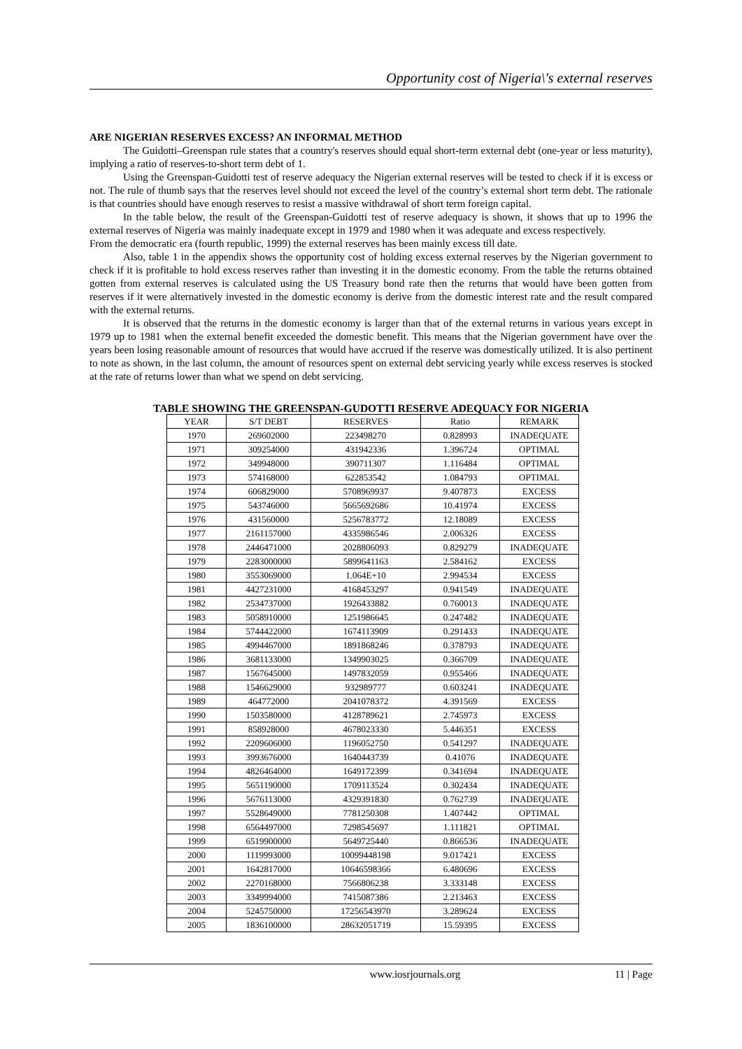Opportunity cost of Nigeria\'s external reserves
ARE NIGERIAN RESERVES EXCESS? AN INFORMAL METHOD
The Guidotti–Greenspan rule states that a country's reserves should equal short-term external debt (one-year or less maturity), implying a ratio of reserves-to-short term debt of 1.
Using the Greenspan-Guidotti test of reserve adequacy the Nigerian external reserves will be tested to check if it is excess or not. The rule of thumb says that the reserves level should not exceed the level of the country’s external short term debt. The rationale is that countries should have enough reserves to resist a massive withdrawal of short term foreign capital.
In the table below, the result of the Greenspan-Guidotti test of reserve adequacy is shown, it shows that up to 1996 the external reserves of Nigeria was mainly inadequate except in 1979 and 1980 when it was adequate and excess respectively.
From the democratic era (fourth republic, 1999) the external reserves has been mainly excess till date.
Also, table 1 in the appendix shows the opportunity cost of holding excess external reserves by the Nigerian government to check if it is profitable to hold excess reserves rather than investing it in the domestic economy. From the table the returns obtained gotten from external reserves is calculated using the US Treasury bond rate then the returns that would have been gotten from reserves if it were alternatively invested in the domestic economy is derive from the domestic interest rate and the result compared with the external returns.
It is observed that the returns in the domestic economy is larger than that of the external returns in various years except in 1979 up to 1981 when the external benefit exceeded the domestic benefit. This means that the Nigerian government have over the years been losing reasonable amount of resources that would have accrued if the reserve was domestically utilized. It is also pertinent to note as shown, in the last column, the amount of resources spent on external debt servicing yearly while excess reserves is stocked at the rate of returns lower than what we spend on debt servicing.
TABLE SHOWING THE GREENSPAN-GUDOTTI RESERVE ADEQUACY FOR NIGERIA
| YEAR | S/T DEBT | RESERVES | Ratio | REMARK |
| --- | --- | --- | --- | --- |
| 1970 | 269602000 | 223498270 | 0.828993 | INADEQUATE |
| 1971 | 309254000 | 431942336 | 1.396724 | OPTIMAL |
| 1972 | 349948000 | 390711307 | 1.116484 | OPTIMAL |
| 1973 | 574168000 | 622853542 | 1.084793 | OPTIMAL |
| 1974 | 606829000 | 5708969937 | 9.407873 | EXCESS |
| 1975 | 543746000 | 5665692686 | 10.41974 | EXCESS |
| 1976 | 431560000 | 5256783772 | 12.18089 | EXCESS |
| 1977 | 2161157000 | 4335986546 | 2.006326 | EXCESS |
| 1978 | 2446471000 | 2028806093 | 0.829279 | INADEQUATE |
| 1979 | 2283000000 | 5899641163 | 2.584162 | EXCESS |
| 1980 | 3553069000 | 1.064E+10 | 2.994534 | EXCESS |
| 1981 | 4427231000 | 4168453297 | 0.941549 | INADEQUATE |
| 1982 | 2534737000 | 1926433882 | 0.760013 | INADEQUATE |
| 1983 | 5058910000 | 1251986645 | 0.247482 | INADEQUATE |
| 1984 | 5744422000 | 1674113909 | 0.291433 | INADEQUATE |
| 1985 | 4994467000 | 1891868246 | 0.378793 | INADEQUATE |
| 1986 | 3681133000 | 1349903025 | 0.366709 | INADEQUATE |
| 1987 | 1567645000 | 1497832059 | 0.955466 | INADEQUATE |
| 1988 | 1546629000 | 932989777 | 0.603241 | INADEQUATE |
| 1989 | 464772000 | 2041078372 | 4.391569 | EXCESS |
| 1990 | 1503580000 | 4128789621 | 2.745973 | EXCESS |
| 1991 | 858928000 | 4678023330 | 5.446351 | EXCESS |
| 1992 | 2209606000 | 1196052750 | 0.541297 | INADEQUATE |
| 1993 | 3993676000 | 1640443739 | 0.41076 | INADEQUATE |
| 1994 | 4826464000 | 1649172399 | 0.341694 | INADEQUATE |
| 1995 | 5651190000 | 1709113524 | 0.302434 | INADEQUATE |
| 1996 | 5676113000 | 4329391830 | 0.762739 | INADEQUATE |
| 1997 | 5528649000 | 7781250308 | 1.407442 | OPTIMAL |
| 1998 | 6564497000 | 7298545697 | 1.111821 | OPTIMAL |
| 1999 | 6519900000 | 5649725440 | 0.866536 | INADEQUATE |
| 2000 | 1119993000 | 10099448198 | 9.017421 | EXCESS |
| 2001 | 1642817000 | 10646598366 | 6.480696 | EXCESS |
| 2002 | 2270168000 | 7566806238 | 3.333148 | EXCESS |
| 2003 | 3349994000 | 7415087386 | 2.213463 | EXCESS |
| 2004 | 5245750000 | 17256543970 | 3.289624 | EXCESS |
| 2005 | 1836100000 | 28632051719 | 15.59395 | EXCESS |
www.iosrjournals.org 11 | Page